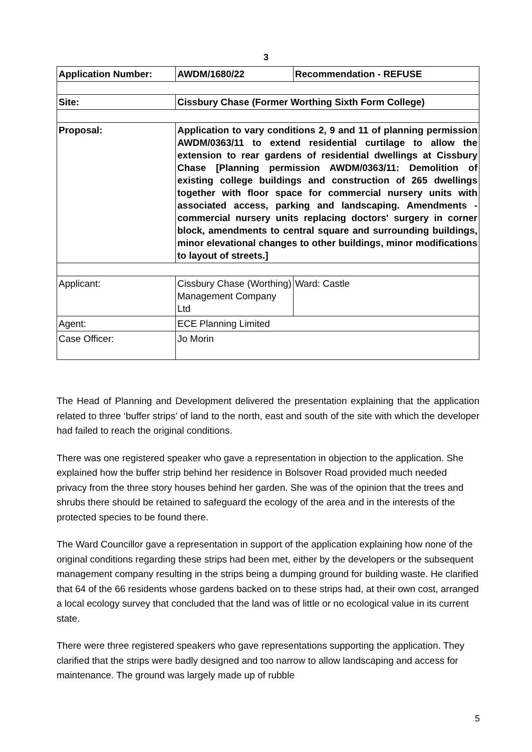3
| Application Number: | AWDM/1680/22 | Recommendation - REFUSE |
| Site: | Cissbury Chase (Former Worthing Sixth Form College) | |
| Proposal: | Application to vary conditions 2, 9 and 11 of planning permission AWDM/0363/11 to extend residential curtilage to allow the extension to rear gardens of residential dwellings at Cissbury Chase [Planning permission AWDM/0363/11: Demolition of existing college buildings and construction of 265 dwellings together with floor space for commercial nursery units with associated access, parking and landscaping. Amendments - commercial nursery units replacing doctors' surgery in corner block, amendments to central square and surrounding buildings, minor elevational changes to other buildings, minor modifications to layout of streets.] | |
| Applicant: | Cissbury Chase (Worthing) Management Company Ltd | Ward: Castle |
| Agent: | ECE Planning Limited | |
| Case Officer: | Jo Morin | |
The Head of Planning and Development delivered the presentation explaining that the application related to three ‘buffer strips’ of land to the north, east and south of the site with which the developer had failed to reach the original conditions.
There was one registered speaker who gave a representation in objection to the application. She explained how the buffer strip behind her residence in Bolsover Road provided much needed privacy from the three story houses behind her garden. She was of the opinion that the trees and shrubs there should be retained to safeguard the ecology of the area and in the interests of the protected species to be found there.
The Ward Councillor gave a representation in support of the application explaining how none of the original conditions regarding these strips had been met, either by the developers or the subsequent management company resulting in the strips being a dumping ground for building waste. He clarified that 64 of the 66 residents whose gardens backed on to these strips had, at their own cost, arranged a local ecology survey that concluded that the land was of little or no ecological value in its current state.
There were three registered speakers who gave representations supporting the application. They clarified that the strips were badly designed and too narrow to allow landscaping and access for maintenance. The ground was largely made up of rubble
5